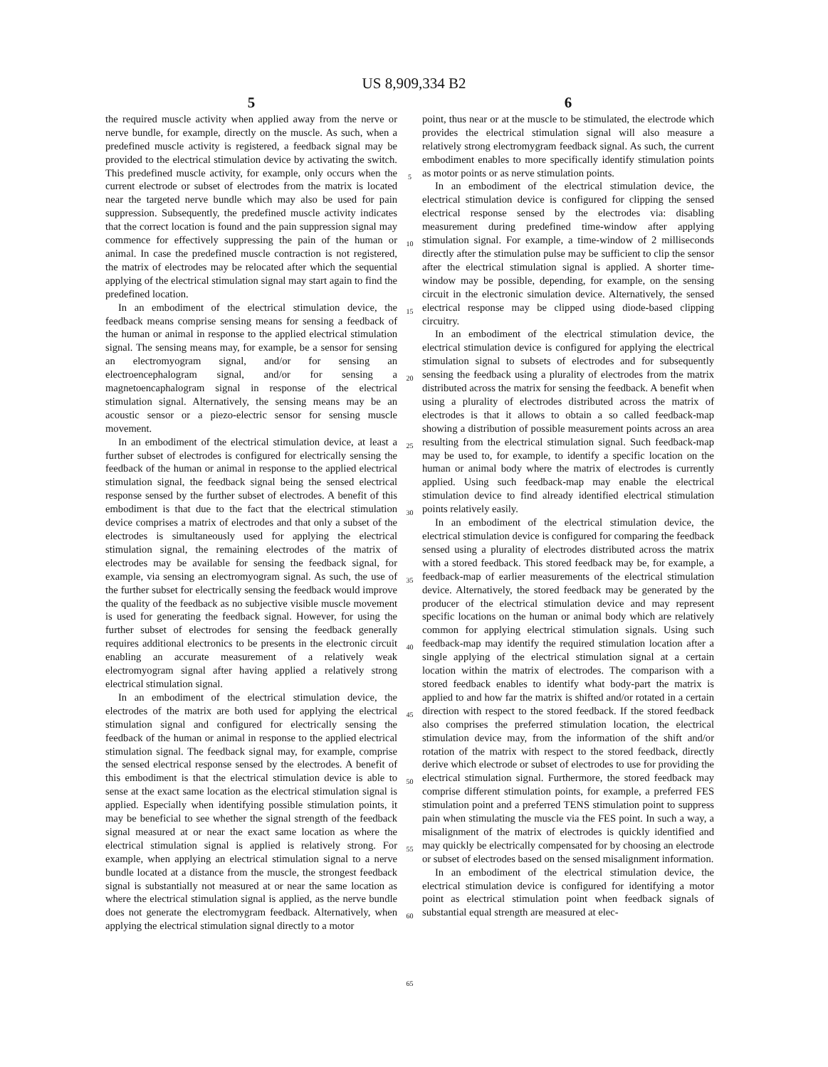US 8,909,334 B2
5
the required muscle activity when applied away from the nerve or nerve bundle, for example, directly on the muscle. As such, when a predefined muscle activity is registered, a feedback signal may be provided to the electrical stimulation device by activating the switch. This predefined muscle activity, for example, only occurs when the current electrode or subset of electrodes from the matrix is located near the targeted nerve bundle which may also be used for pain suppression. Subsequently, the predefined muscle activity indicates that the correct location is found and the pain suppression signal may commence for effectively suppressing the pain of the human or animal. In case the predefined muscle contraction is not registered, the matrix of electrodes may be relocated after which the sequential applying of the electrical stimulation signal may start again to find the predefined location.
In an embodiment of the electrical stimulation device, the feedback means comprise sensing means for sensing a feedback of the human or animal in response to the applied electrical stimulation signal. The sensing means may, for example, be a sensor for sensing an electromyogram signal, and/or for sensing an electroencephalogram signal, and/or for sensing a magnetoencaphalogram signal in response of the electrical stimulation signal. Alternatively, the sensing means may be an acoustic sensor or a piezo-electric sensor for sensing muscle movement.
In an embodiment of the electrical stimulation device, at least a further subset of electrodes is configured for electrically sensing the feedback of the human or animal in response to the applied electrical stimulation signal, the feedback signal being the sensed electrical response sensed by the further subset of electrodes. A benefit of this embodiment is that due to the fact that the electrical stimulation device comprises a matrix of electrodes and that only a subset of the electrodes is simultaneously used for applying the electrical stimulation signal, the remaining electrodes of the matrix of electrodes may be available for sensing the feedback signal, for example, via sensing an electromyogram signal. As such, the use of the further subset for electrically sensing the feedback would improve the quality of the feedback as no subjective visible muscle movement is used for generating the feedback signal. However, for using the further subset of electrodes for sensing the feedback generally requires additional electronics to be presents in the electronic circuit enabling an accurate measurement of a relatively weak electromyogram signal after having applied a relatively strong electrical stimulation signal.
In an embodiment of the electrical stimulation device, the electrodes of the matrix are both used for applying the electrical stimulation signal and configured for electrically sensing the feedback of the human or animal in response to the applied electrical stimulation signal. The feedback signal may, for example, comprise the sensed electrical response sensed by the electrodes. A benefit of this embodiment is that the electrical stimulation device is able to sense at the exact same location as the electrical stimulation signal is applied. Especially when identifying possible stimulation points, it may be beneficial to see whether the signal strength of the feedback signal measured at or near the exact same location as where the electrical stimulation signal is applied is relatively strong. For example, when applying an electrical stimulation signal to a nerve bundle located at a distance from the muscle, the strongest feedback signal is substantially not measured at or near the same location as where the electrical stimulation signal is applied, as the nerve bundle does not generate the electromygram feedback. Alternatively, when applying the electrical stimulation signal directly to a motor
5
10
15
20
25
30
35
40
45
50
55
60
65
6
point, thus near or at the muscle to be stimulated, the electrode which provides the electrical stimulation signal will also measure a relatively strong electromygram feedback signal. As such, the current embodiment enables to more specifically identify stimulation points as motor points or as nerve stimulation points.
In an embodiment of the electrical stimulation device, the electrical stimulation device is configured for clipping the sensed electrical response sensed by the electrodes via: disabling measurement during predefined time-window after applying stimulation signal. For example, a time-window of 2 milliseconds directly after the stimulation pulse may be sufficient to clip the sensor after the electrical stimulation signal is applied. A shorter time-window may be possible, depending, for example, on the sensing circuit in the electronic simulation device. Alternatively, the sensed electrical response may be clipped using diode-based clipping circuitry.
In an embodiment of the electrical stimulation device, the electrical stimulation device is configured for applying the electrical stimulation signal to subsets of electrodes and for subsequently sensing the feedback using a plurality of electrodes from the matrix distributed across the matrix for sensing the feedback. A benefit when using a plurality of electrodes distributed across the matrix of electrodes is that it allows to obtain a so called feedback-map showing a distribution of possible measurement points across an area resulting from the electrical stimulation signal. Such feedback-map may be used to, for example, to identify a specific location on the human or animal body where the matrix of electrodes is currently applied. Using such feedback-map may enable the electrical stimulation device to find already identified electrical stimulation points relatively easily.
In an embodiment of the electrical stimulation device, the electrical stimulation device is configured for comparing the feedback sensed using a plurality of electrodes distributed across the matrix with a stored feedback. This stored feedback may be, for example, a feedback-map of earlier measurements of the electrical stimulation device. Alternatively, the stored feedback may be generated by the producer of the electrical stimulation device and may represent specific locations on the human or animal body which are relatively common for applying electrical stimulation signals. Using such feedback-map may identify the required stimulation location after a single applying of the electrical stimulation signal at a certain location within the matrix of electrodes. The comparison with a stored feedback enables to identify what body-part the matrix is applied to and how far the matrix is shifted and/or rotated in a certain direction with respect to the stored feedback. If the stored feedback also comprises the preferred stimulation location, the electrical stimulation device may, from the information of the shift and/or rotation of the matrix with respect to the stored feedback, directly derive which electrode or subset of electrodes to use for providing the electrical stimulation signal. Furthermore, the stored feedback may comprise different stimulation points, for example, a preferred FES stimulation point and a preferred TENS stimulation point to suppress pain when stimulating the muscle via the FES point. In such a way, a misalignment of the matrix of electrodes is quickly identified and may quickly be electrically compensated for by choosing an electrode or subset of electrodes based on the sensed misalignment information.
In an embodiment of the electrical stimulation device, the electrical stimulation device is configured for identifying a motor point as electrical stimulation point when feedback signals of substantial equal strength are measured at elec-